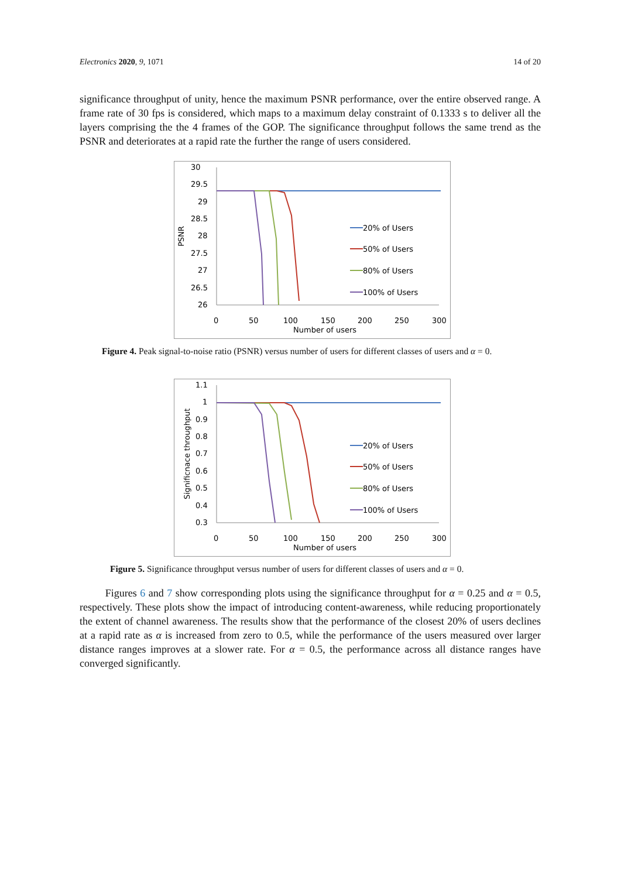Electronics 2020, 9, 1071 14 of 20
significance throughput of unity, hence the maximum PSNR performance, over the entire observed range. A frame rate of 30 fps is considered, which maps to a maximum delay constraint of 0.1333 s to deliver all the layers comprising the the 4 frames of the GOP. The significance throughput follows the same trend as the PSNR and deteriorates at a rapid rate the further the range of users considered.
30
29.5
29
28.5
28
27.5
27
26.5
26
PSNR
0
50
100
150
200
250
300
Number of users
20% of Users
50% of Users
80% of Users
100% of Users
Figure 4. Peak signal-to-noise ratio (PSNR) versus number of users for different classes of users and α = 0.
1.1
1
0.9
0.8
0.7
0.6
0.5
0.4
0.3
Significnace throughput
0
50
100
150
200
250
300
Number of users
20% of Users
50% of Users
80% of Users
100% of Users
Figure 5. Significance throughput versus number of users for different classes of users and α = 0.
Figures 6 and 7 show corresponding plots using the significance throughput for α = 0.25 and α = 0.5, respectively. These plots show the impact of introducing content-awareness, while reducing proportionately the extent of channel awareness. The results show that the performance of the closest 20% of users declines at a rapid rate as α is increased from zero to 0.5, while the performance of the users measured over larger distance ranges improves at a slower rate. For α = 0.5, the performance across all distance ranges have converged significantly.